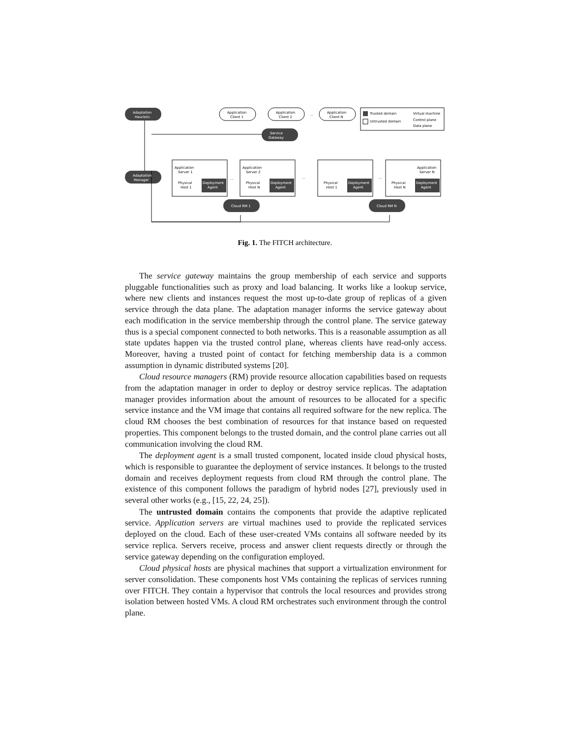Adaptation
Heuristic
Adaptation
Manager
Service
Gateway
Cloud RM 1
Cloud RM N
Deployment
Agent
Deployment
Agent
Deployment
Agent
Deployment
Agent
Application
Client 1
Application
Client 2
Application
Client N
Trusted domain
Untrusted domain
Virtual machine
Control plane
Data plane
Application
Server 1
Application
Server 2
Application
Server N
Physical
Host 1
Physical
Host N
Physical
Host 1
Physical
Host N
...
...
...
...
Fig. 1. The FITCH architecture.
The service gateway maintains the group membership of each service and supports pluggable functionalities such as proxy and load balancing. It works like a lookup service, where new clients and instances request the most up-to-date group of replicas of a given service through the data plane. The adaptation manager informs the service gateway about each modification in the service membership through the control plane. The service gateway thus is a special component connected to both networks. This is a reasonable assumption as all state updates happen via the trusted control plane, whereas clients have read-only access. Moreover, having a trusted point of contact for fetching membership data is a common assumption in dynamic distributed systems [20].
Cloud resource managers (RM) provide resource allocation capabilities based on requests from the adaptation manager in order to deploy or destroy service replicas. The adaptation manager provides information about the amount of resources to be allocated for a specific service instance and the VM image that contains all required software for the new replica. The cloud RM chooses the best combination of resources for that instance based on requested properties. This component belongs to the trusted domain, and the control plane carries out all communication involving the cloud RM.
The deployment agent is a small trusted component, located inside cloud physical hosts, which is responsible to guarantee the deployment of service instances. It belongs to the trusted domain and receives deployment requests from cloud RM through the control plane. The existence of this component follows the paradigm of hybrid nodes [27], previously used in several other works (e.g., [15, 22, 24, 25]).
The untrusted domain contains the components that provide the adaptive replicated service. Application servers are virtual machines used to provide the replicated services deployed on the cloud. Each of these user-created VMs contains all software needed by its service replica. Servers receive, process and answer client requests directly or through the service gateway depending on the configuration employed.
Cloud physical hosts are physical machines that support a virtualization environment for server consolidation. These components host VMs containing the replicas of services running over FITCH. They contain a hypervisor that controls the local resources and provides strong isolation between hosted VMs. A cloud RM orchestrates such environment through the control plane.